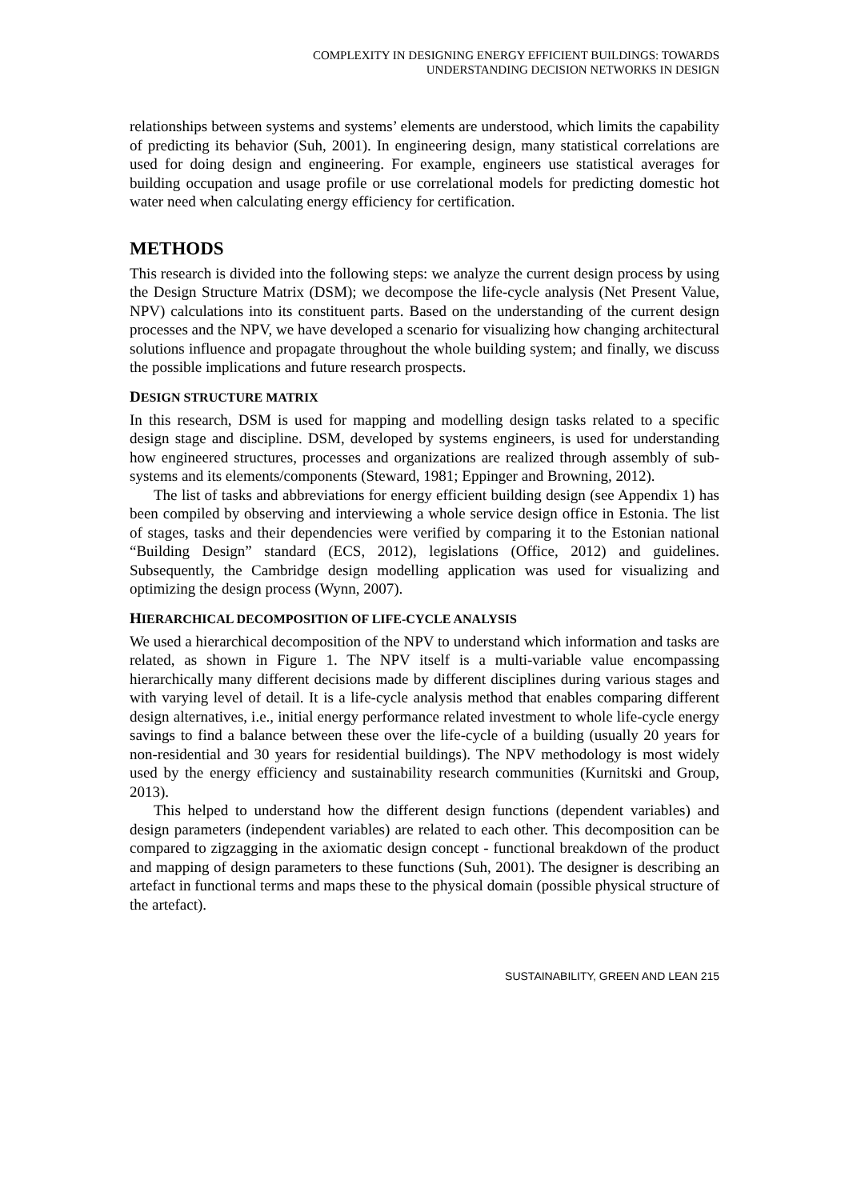COMPLEXITY IN DESIGNING ENERGY EFFICIENT BUILDINGS: TOWARDS
UNDERSTANDING DECISION NETWORKS IN DESIGN
relationships between systems and systems’ elements are understood, which limits the capability of predicting its behavior (Suh, 2001). In engineering design, many statistical correlations are used for doing design and engineering. For example, engineers use statistical averages for building occupation and usage profile or use correlational models for predicting domestic hot water need when calculating energy efficiency for certification.
METHODS
This research is divided into the following steps: we analyze the current design process by using the Design Structure Matrix (DSM); we decompose the life-cycle analysis (Net Present Value, NPV) calculations into its constituent parts. Based on the understanding of the current design processes and the NPV, we have developed a scenario for visualizing how changing architectural solutions influence and propagate throughout the whole building system; and finally, we discuss the possible implications and future research prospects.
DESIGN STRUCTURE MATRIX
In this research, DSM is used for mapping and modelling design tasks related to a specific design stage and discipline. DSM, developed by systems engineers, is used for understanding how engineered structures, processes and organizations are realized through assembly of sub-systems and its elements/components (Steward, 1981; Eppinger and Browning, 2012).
The list of tasks and abbreviations for energy efficient building design (see Appendix 1) has been compiled by observing and interviewing a whole service design office in Estonia. The list of stages, tasks and their dependencies were verified by comparing it to the Estonian national “Building Design” standard (ECS, 2012), legislations (Office, 2012) and guidelines. Subsequently, the Cambridge design modelling application was used for visualizing and optimizing the design process (Wynn, 2007).
HIERARCHICAL DECOMPOSITION OF LIFE-CYCLE ANALYSIS
We used a hierarchical decomposition of the NPV to understand which information and tasks are related, as shown in Figure 1. The NPV itself is a multi-variable value encompassing hierarchically many different decisions made by different disciplines during various stages and with varying level of detail. It is a life-cycle analysis method that enables comparing different design alternatives, i.e., initial energy performance related investment to whole life-cycle energy savings to find a balance between these over the life-cycle of a building (usually 20 years for non-residential and 30 years for residential buildings). The NPV methodology is most widely used by the energy efficiency and sustainability research communities (Kurnitski and Group, 2013).
This helped to understand how the different design functions (dependent variables) and design parameters (independent variables) are related to each other. This decomposition can be compared to zigzagging in the axiomatic design concept - functional breakdown of the product and mapping of design parameters to these functions (Suh, 2001). The designer is describing an artefact in functional terms and maps these to the physical domain (possible physical structure of the artefact).
SUSTAINABILITY, GREEN AND LEAN 215